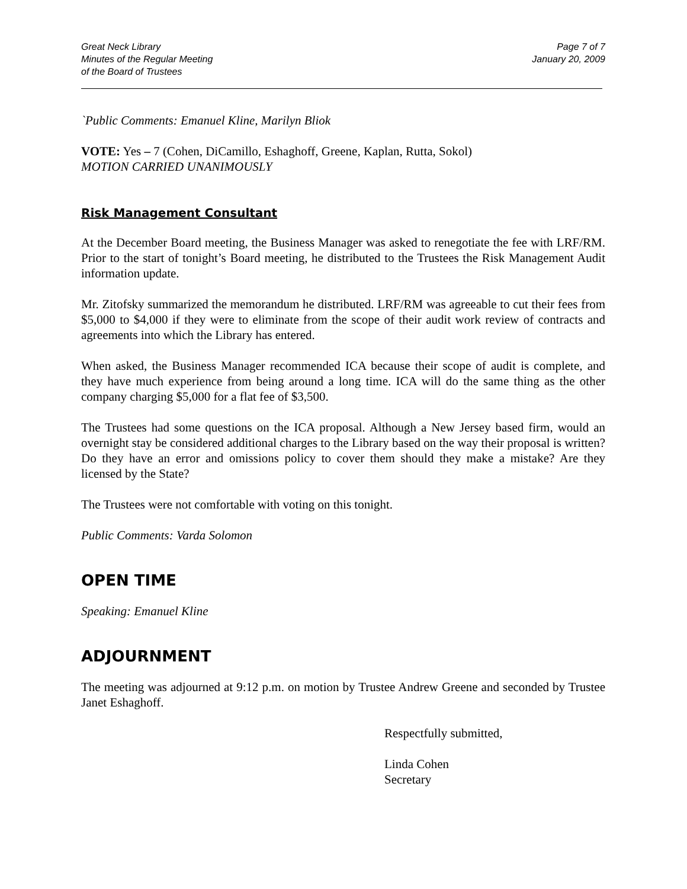Great Neck Library
Minutes of the Regular Meeting
of the Board of Trustees
Page 7 of 7
January 20, 2009
`Public Comments: Emanuel Kline, Marilyn Bliok
VOTE: Yes – 7 (Cohen, DiCamillo, Eshaghoff, Greene, Kaplan, Rutta, Sokol)
MOTION CARRIED UNANIMOUSLY
Risk Management Consultant
At the December Board meeting, the Business Manager was asked to renegotiate the fee with LRF/RM. Prior to the start of tonight’s Board meeting, he distributed to the Trustees the Risk Management Audit information update.
Mr. Zitofsky summarized the memorandum he distributed. LRF/RM was agreeable to cut their fees from $5,000 to $4,000 if they were to eliminate from the scope of their audit work review of contracts and agreements into which the Library has entered.
When asked, the Business Manager recommended ICA because their scope of audit is complete, and they have much experience from being around a long time. ICA will do the same thing as the other company charging $5,000 for a flat fee of $3,500.
The Trustees had some questions on the ICA proposal. Although a New Jersey based firm, would an overnight stay be considered additional charges to the Library based on the way their proposal is written? Do they have an error and omissions policy to cover them should they make a mistake? Are they licensed by the State?
The Trustees were not comfortable with voting on this tonight.
Public Comments: Varda Solomon
OPEN TIME
Speaking: Emanuel Kline
ADJOURNMENT
The meeting was adjourned at 9:12 p.m. on motion by Trustee Andrew Greene and seconded by Trustee Janet Eshaghoff.
Respectfully submitted,
Linda Cohen
Secretary